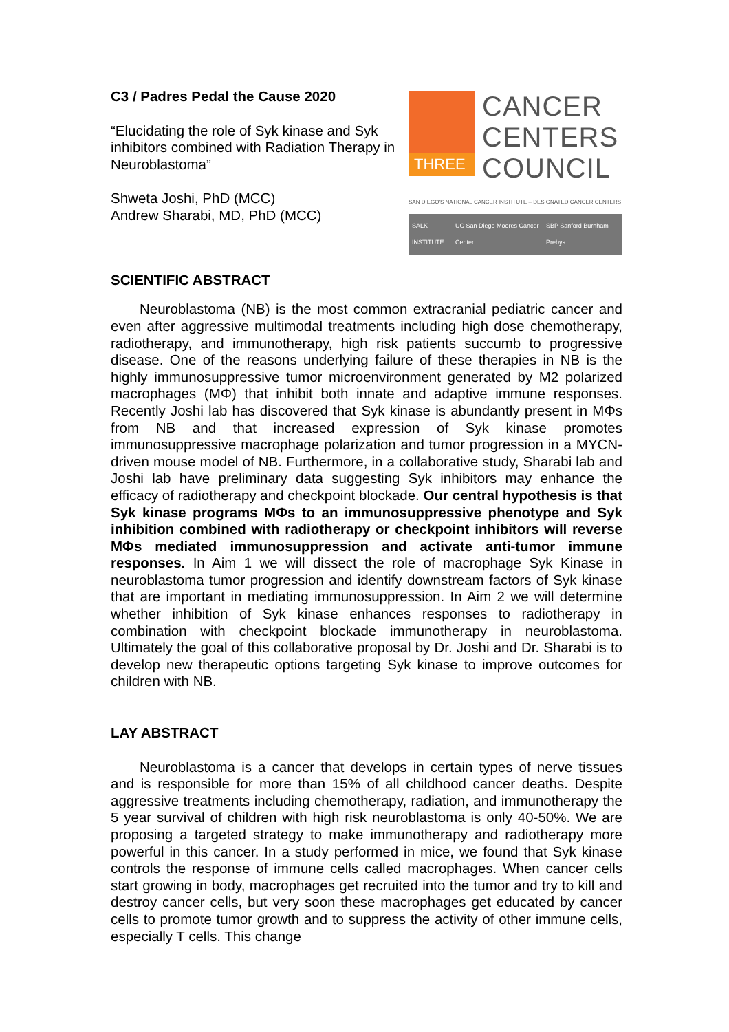C3 / Padres Pedal the Cause 2020
“Elucidating the role of Syk kinase and Syk inhibitors combined with Radiation Therapy in Neuroblastoma”
Shweta Joshi, PhD (MCC)
Andrew Sharabi, MD, PhD (MCC)
THREE
CANCER
CENTERS
COUNCIL
SAN DIEGO'S NATIONAL CANCER INSTITUTE – DESIGNATED CANCER CENTERS
SALK INSTITUTE UC San Diego Moores Cancer Center SBP Sanford Burnham Prebys
SCIENTIFIC ABSTRACT
Neuroblastoma (NB) is the most common extracranial pediatric cancer and even after aggressive multimodal treatments including high dose chemotherapy, radiotherapy, and immunotherapy, high risk patients succumb to progressive disease. One of the reasons underlying failure of these therapies in NB is the highly immunosuppressive tumor microenvironment generated by M2 polarized macrophages (MΦ) that inhibit both innate and adaptive immune responses. Recently Joshi lab has discovered that Syk kinase is abundantly present in MΦs from NB and that increased expression of Syk kinase promotes immunosuppressive macrophage polarization and tumor progression in a MYCN-driven mouse model of NB. Furthermore, in a collaborative study, Sharabi lab and Joshi lab have preliminary data suggesting Syk inhibitors may enhance the efficacy of radiotherapy and checkpoint blockade. Our central hypothesis is that Syk kinase programs MΦs to an immunosuppressive phenotype and Syk inhibition combined with radiotherapy or checkpoint inhibitors will reverse MΦs mediated immunosuppression and activate anti-tumor immune responses. In Aim 1 we will dissect the role of macrophage Syk Kinase in neuroblastoma tumor progression and identify downstream factors of Syk kinase that are important in mediating immunosuppression. In Aim 2 we will determine whether inhibition of Syk kinase enhances responses to radiotherapy in combination with checkpoint blockade immunotherapy in neuroblastoma. Ultimately the goal of this collaborative proposal by Dr. Joshi and Dr. Sharabi is to develop new therapeutic options targeting Syk kinase to improve outcomes for children with NB.
LAY ABSTRACT
Neuroblastoma is a cancer that develops in certain types of nerve tissues and is responsible for more than 15% of all childhood cancer deaths. Despite aggressive treatments including chemotherapy, radiation, and immunotherapy the 5 year survival of children with high risk neuroblastoma is only 40-50%. We are proposing a targeted strategy to make immunotherapy and radiotherapy more powerful in this cancer. In a study performed in mice, we found that Syk kinase controls the response of immune cells called macrophages. When cancer cells start growing in body, macrophages get recruited into the tumor and try to kill and destroy cancer cells, but very soon these macrophages get educated by cancer cells to promote tumor growth and to suppress the activity of other immune cells, especially T cells. This change